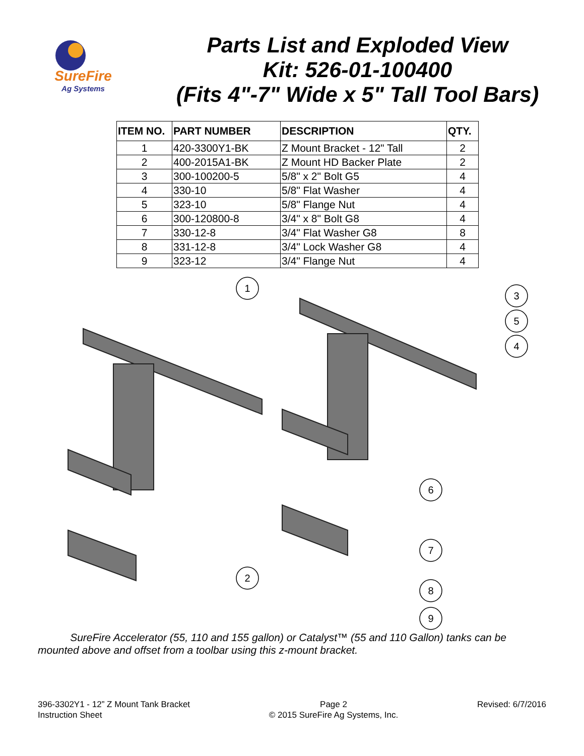SureFire
Ag Systems
Parts List and Exploded View
Kit: 526-01-100400
(Fits 4"-7" Wide x 5" Tall Tool Bars)
| ITEM NO. | PART NUMBER | DESCRIPTION | QTY. |
| --- | --- | --- | --- |
| 1 | 420-3300Y1-BK | Z Mount Bracket - 12" Tall | 2 |
| 2 | 400-2015A1-BK | Z Mount HD Backer Plate | 2 |
| 3 | 300-100200-5 | 5/8" x 2" Bolt G5 | 4 |
| 4 | 330-10 | 5/8" Flat Washer | 4 |
| 5 | 323-10 | 5/8" Flange Nut | 4 |
| 6 | 300-120800-8 | 3/4" x 8" Bolt G8 | 4 |
| 7 | 330-12-8 | 3/4" Flat Washer G8 | 8 |
| 8 | 331-12-8 | 3/4" Lock Washer G8 | 4 |
| 9 | 323-12 | 3/4" Flange Nut | 4 |
1
3
5
4
6
7
2
8
9
SureFire Accelerator (55, 110 and 155 gallon) or Catalyst™ (55 and 110 Gallon) tanks can be mounted above and offset from a toolbar using this z-mount bracket.
396-3302Y1 - 12” Z Mount Tank Bracket
Instruction Sheet
Page 2
© 2015 SureFire Ag Systems, Inc.
Revised: 6/7/2016